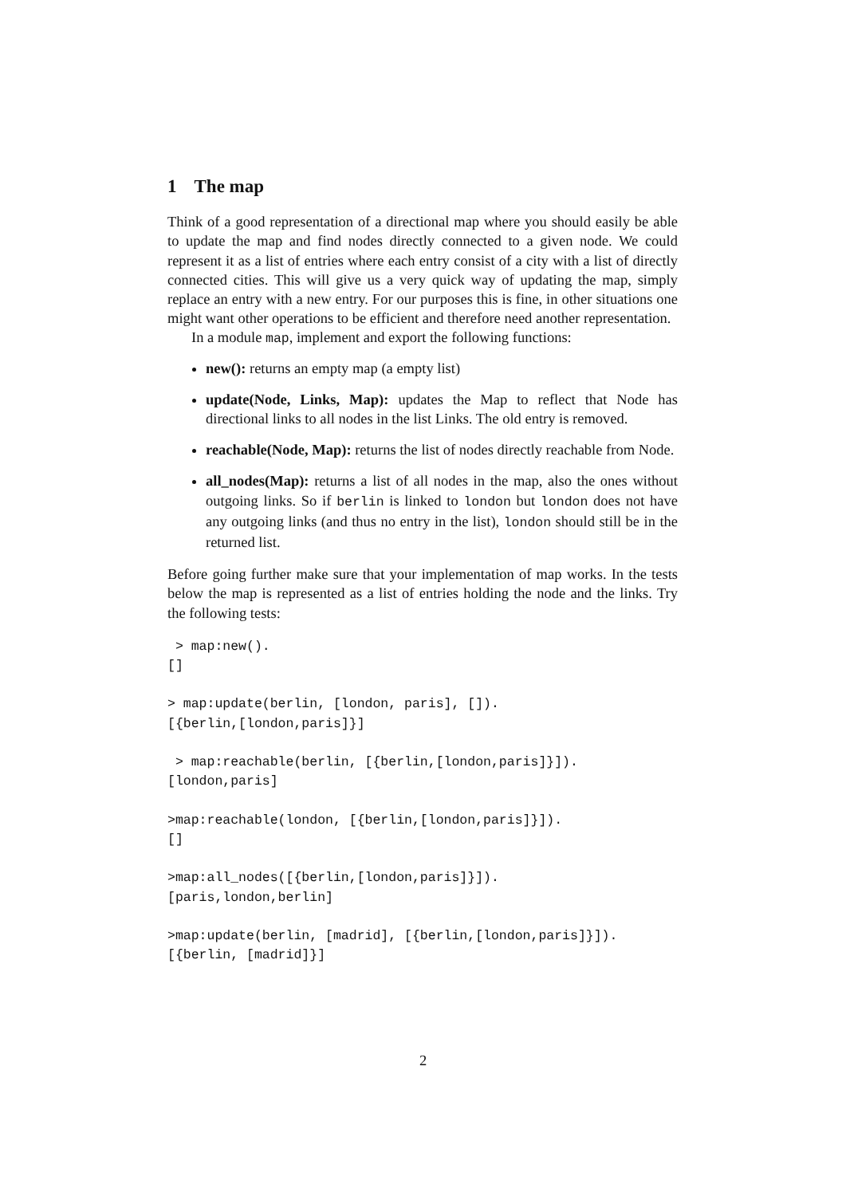1 The map
Think of a good representation of a directional map where you should easily be able to update the map and find nodes directly connected to a given node. We could represent it as a list of entries where each entry consist of a city with a list of directly connected cities. This will give us a very quick way of updating the map, simply replace an entry with a new entry. For our purposes this is fine, in other situations one might want other operations to be efficient and therefore need another representation.
In a module map, implement and export the following functions:
new(): returns an empty map (a empty list)
update(Node, Links, Map): updates the Map to reflect that Node has directional links to all nodes in the list Links. The old entry is removed.
reachable(Node, Map): returns the list of nodes directly reachable from Node.
all_nodes(Map): returns a list of all nodes in the map, also the ones without outgoing links. So if berlin is linked to london but london does not have any outgoing links (and thus no entry in the list), london should still be in the returned list.
Before going further make sure that your implementation of map works. In the tests below the map is represented as a list of entries holding the node and the links. Try the following tests:
 > map:new().
[]

> map:update(berlin, [london, paris], []).
[{berlin,[london,paris]}]

 > map:reachable(berlin, [{berlin,[london,paris]}]).
[london,paris]

>map:reachable(london, [{berlin,[london,paris]}]).
[]

>map:all_nodes([{berlin,[london,paris]}]).
[paris,london,berlin]

>map:update(berlin, [madrid], [{berlin,[london,paris]}]).
[{berlin, [madrid]}]
2